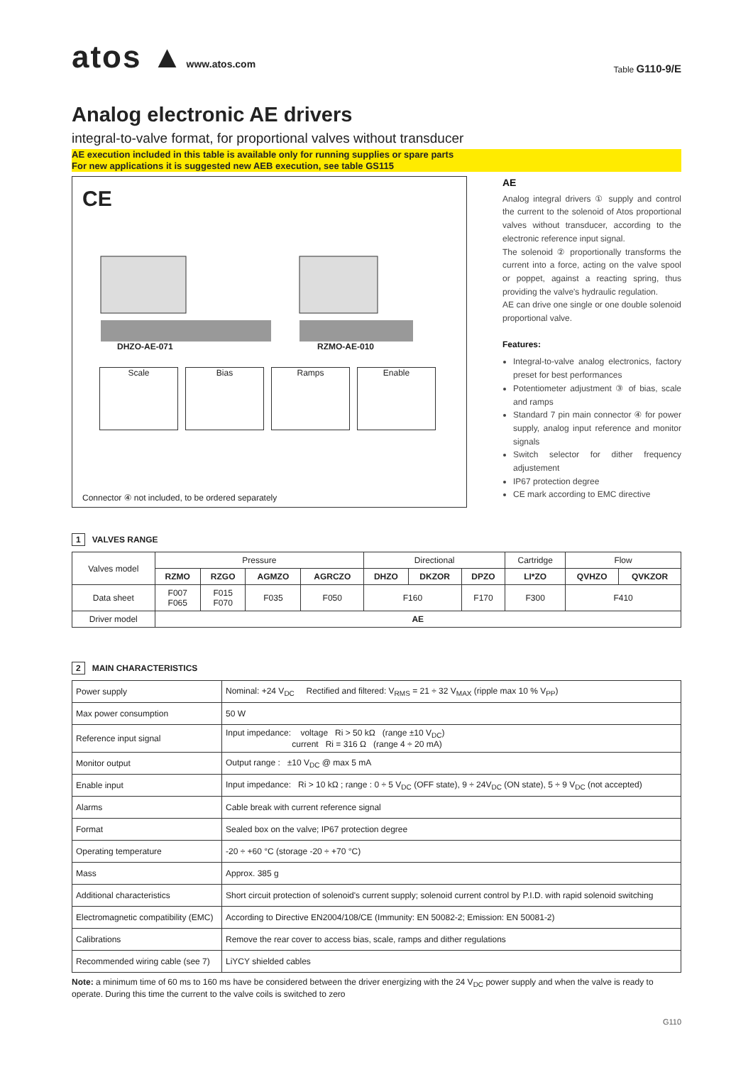atos ▲ www.atos.com
Table G110-9/E
Analog electronic AE drivers
integral-to-valve format, for proportional valves without transducer
AE execution included in this table is available only for running supplies or spare parts
For new applications it is suggested new AEB execution, see table GS115
CE
DHZO-AE-071 RZMO-AE-010
Scale Bias Ramps Enable
Connector ④ not included, to be ordered separately
AE
Analog integral drivers ① supply and control the current to the solenoid of Atos proportional valves without transducer, according to the electronic reference input signal.
The solenoid ② proportionally transforms the current into a force, acting on the valve spool or poppet, against a reacting spring, thus providing the valve's hydraulic regulation.
AE can drive one single or one double solenoid proportional valve.
Features:
Integral-to-valve analog electronics, factory preset for best performances
Potentiometer adjustment ③ of bias, scale and ramps
Standard 7 pin main connector ④ for power supply, analog input reference and monitor signals
Switch selector for dither frequency adjustement
IP67 protection degree
CE mark according to EMC directive
1 VALVES RANGE
| Valves model | Pressure | | | | Directional | | | Cartridge | Flow | |
| | RZMO | RZGO | AGMZO | AGRCZO | DHZO | DKZOR | DPZO | LI*ZO | QVHZO | QVKZOR |
| Data sheet | F007 F065 | F015 F070 | F035 | F050 | F160 | | F170 | F300 | F410 | |
| Driver model | AE | | | | | | | | | |
2 MAIN CHARACTERISTICS
| Power supply | Nominal: +24 V<sub>DC</sub> Rectified and filtered: V<sub>RMS</sub> = 21 ÷ 32 V<sub>MAX</sub> (ripple max 10 % V<sub>PP</sub>) |
| Max power consumption | 50 W |
| Reference input signal | Input impedance: voltage Ri > 50 kΩ (range ±10 V<sub>DC</sub>) current Ri = 316 Ω (range 4 ÷ 20 mA) |
| Monitor output | Output range : ±10 V<sub>DC</sub> @ max 5 mA |
| Enable input | Input impedance: Ri > 10 kΩ ; range : 0 ÷ 5 V<sub>DC</sub> (OFF state), 9 ÷ 24V<sub>DC</sub> (ON state), 5 ÷ 9 V<sub>DC</sub> (not accepted) |
| Alarms | Cable break with current reference signal |
| Format | Sealed box on the valve; IP67 protection degree |
| Operating temperature | -20 ÷ +60 °C (storage -20 ÷ +70 °C) |
| Mass | Approx. 385 g |
| Additional characteristics | Short circuit protection of solenoid's current supply; solenoid current control by P.I.D. with rapid solenoid switching |
| Electromagnetic compatibility (EMC) | According to Directive EN2004/108/CE (Immunity: EN 50082-2; Emission: EN 50081-2) |
| Calibrations | Remove the rear cover to access bias, scale, ramps and dither regulations |
| Recommended wiring cable (see 7) | LiYCY shielded cables |
Note: a minimum time of 60 ms to 160 ms have be considered between the driver energizing with the 24 V<sub>DC</sub> power supply and when the valve is ready to operate. During this time the current to the valve coils is switched to zero
G110